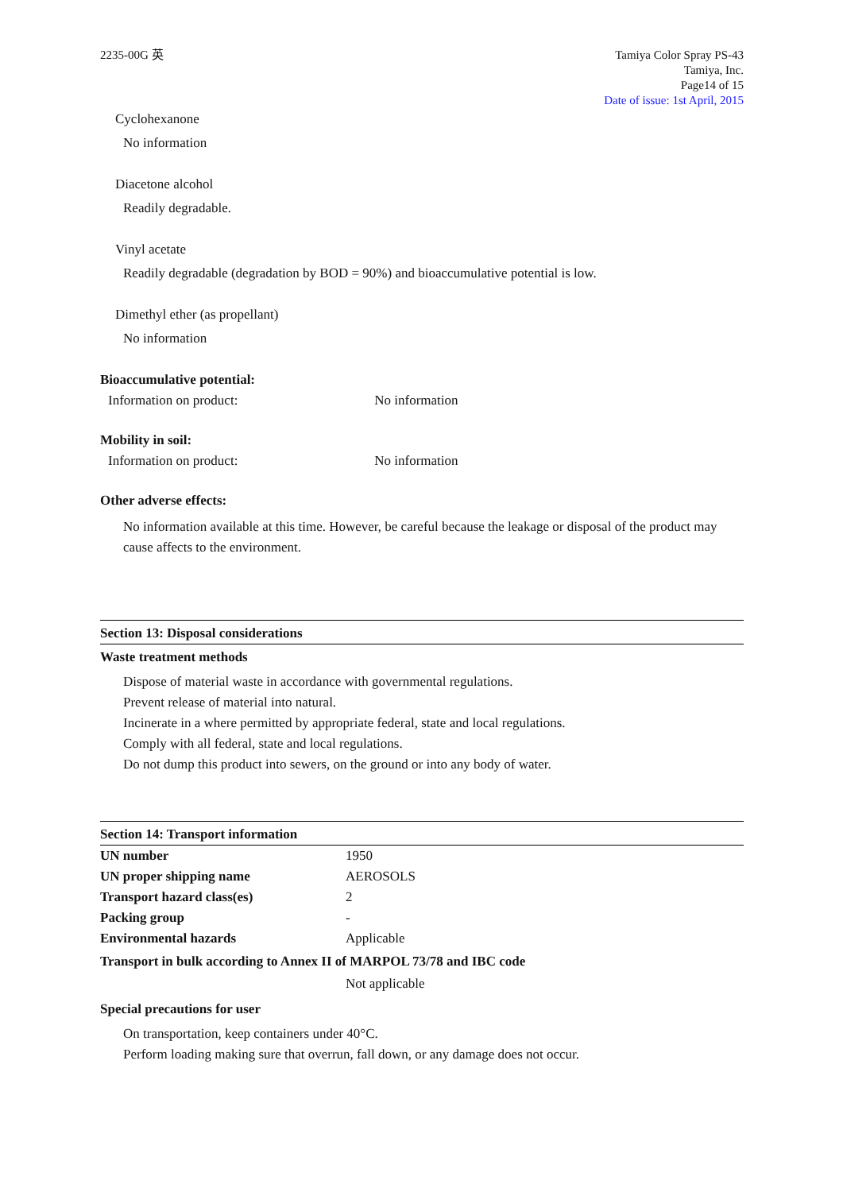2235-00G 英 Tamiya Color Spray PS-43
Tamiya, Inc.
Page14 of 15
Date of issue: 1st April, 2015
Cyclohexanone
No information
Diacetone alcohol
Readily degradable.
Vinyl acetate
Readily degradable (degradation by BOD = 90%) and bioaccumulative potential is low.
Dimethyl ether (as propellant)
No information
Bioaccumulative potential:
Information on product: No information
Mobility in soil:
Information on product: No information
Other adverse effects:
No information available at this time. However, be careful because the leakage or disposal of the product may cause affects to the environment.
Section 13: Disposal considerations
Waste treatment methods
Dispose of material waste in accordance with governmental regulations.
Prevent release of material into natural.
Incinerate in a where permitted by appropriate federal, state and local regulations.
Comply with all federal, state and local regulations.
Do not dump this product into sewers, on the ground or into any body of water.
Section 14: Transport information
| UN number | 1950 |
| UN proper shipping name | AEROSOLS |
| Transport hazard class(es) | 2 |
| Packing group | - |
| Environmental hazards | Applicable |
Transport in bulk according to Annex II of MARPOL 73/78 and IBC code
Not applicable
Special precautions for user
On transportation, keep containers under 40°C.
Perform loading making sure that overrun, fall down, or any damage does not occur.